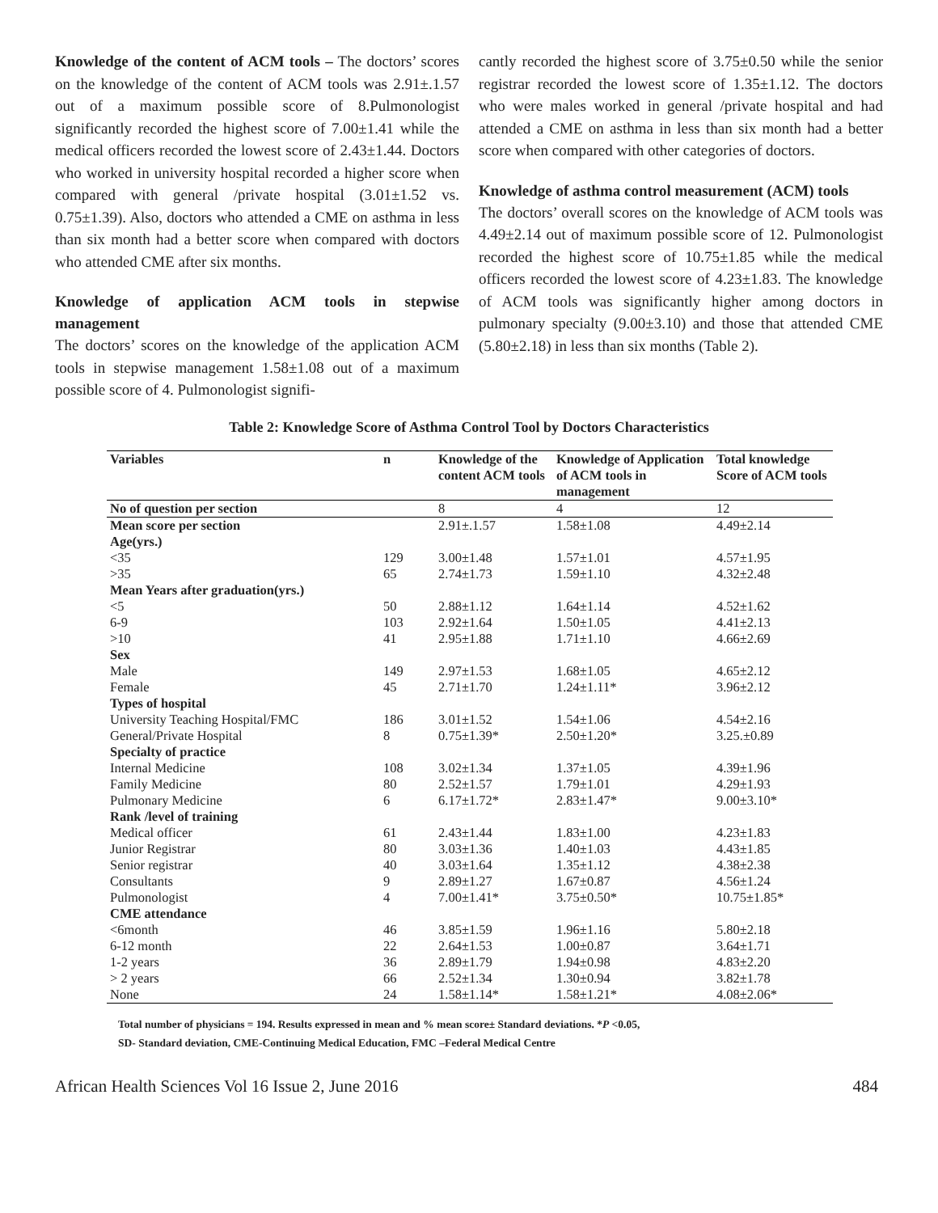Knowledge of the content of ACM tools – The doctors’ scores on the knowledge of the content of ACM tools was 2.91±.1.57 out of a maximum possible score of 8.Pulmonologist significantly recorded the highest score of 7.00±1.41 while the medical officers recorded the lowest score of 2.43±1.44. Doctors who worked in university hospital recorded a higher score when compared with general /private hospital (3.01±1.52 vs. 0.75±1.39). Also, doctors who attended a CME on asthma in less than six month had a better score when compared with doctors who attended CME after six months.
Knowledge of application ACM tools in stepwise management
The doctors’ scores on the knowledge of the application ACM tools in stepwise management 1.58±1.08 out of a maximum possible score of 4. Pulmonologist signifi-
cantly recorded the highest score of 3.75±0.50 while the senior registrar recorded the lowest score of 1.35±1.12. The doctors who were males worked in general /private hospital and had attended a CME on asthma in less than six month had a better score when compared with other categories of doctors.
Knowledge of asthma control measurement (ACM) tools
The doctors’ overall scores on the knowledge of ACM tools was 4.49±2.14 out of maximum possible score of 12. Pulmonologist recorded the highest score of 10.75±1.85 while the medical officers recorded the lowest score of 4.23±1.83. The knowledge of ACM tools was significantly higher among doctors in pulmonary specialty (9.00±3.10) and those that attended CME (5.80±2.18) in less than six months (Table 2).
Table 2: Knowledge Score of Asthma Control Tool by Doctors Characteristics
| Variables | n | Knowledge of the content ACM tools | Knowledge of Application of ACM tools in management | Total knowledge Score of ACM tools |
| --- | --- | --- | --- | --- |
| No of question per section | | 8 | 4 | 12 |
| Mean score per section | | 2.91±.1.57 | 1.58±1.08 | 4.49±2.14 |
| Age(yrs.) | | | | |
| <35 | 129 | 3.00±1.48 | 1.57±1.01 | 4.57±1.95 |
| >35 | 65 | 2.74±1.73 | 1.59±1.10 | 4.32±2.48 |
| Mean Years after graduation(yrs.) | | | | |
| <5 | 50 | 2.88±1.12 | 1.64±1.14 | 4.52±1.62 |
| 6-9 | 103 | 2.92±1.64 | 1.50±1.05 | 4.41±2.13 |
| >10 | 41 | 2.95±1.88 | 1.71±1.10 | 4.66±2.69 |
| Sex | | | | |
| Male | 149 | 2.97±1.53 | 1.68±1.05 | 4.65±2.12 |
| Female | 45 | 2.71±1.70 | 1.24±1.11* | 3.96±2.12 |
| Types of hospital | | | | |
| University Teaching Hospital/FMC | 186 | 3.01±1.52 | 1.54±1.06 | 4.54±2.16 |
| General/Private Hospital | 8 | 0.75±1.39* | 2.50±1.20* | 3.25.±0.89 |
| Specialty of practice | | | | |
| Internal Medicine | 108 | 3.02±1.34 | 1.37±1.05 | 4.39±1.96 |
| Family Medicine | 80 | 2.52±1.57 | 1.79±1.01 | 4.29±1.93 |
| Pulmonary Medicine | 6 | 6.17±1.72* | 2.83±1.47* | 9.00±3.10* |
| Rank /level of training | | | | |
| Medical officer | 61 | 2.43±1.44 | 1.83±1.00 | 4.23±1.83 |
| Junior Registrar | 80 | 3.03±1.36 | 1.40±1.03 | 4.43±1.85 |
| Senior registrar | 40 | 3.03±1.64 | 1.35±1.12 | 4.38±2.38 |
| Consultants | 9 | 2.89±1.27 | 1.67±0.87 | 4.56±1.24 |
| Pulmonologist | 4 | 7.00±1.41* | 3.75±0.50* | 10.75±1.85* |
| CME attendance | | | | |
| <6month | 46 | 3.85±1.59 | 1.96±1.16 | 5.80±2.18 |
| 6-12 month | 22 | 2.64±1.53 | 1.00±0.87 | 3.64±1.71 |
| 1-2 years | 36 | 2.89±1.79 | 1.94±0.98 | 4.83±2.20 |
| > 2 years | 66 | 2.52±1.34 | 1.30±0.94 | 3.82±1.78 |
| None | 24 | 1.58±1.14* | 1.58±1.21* | 4.08±2.06* |
Total number of physicians = 194. Results expressed in mean and % mean score± Standard deviations. *P <0.05,
SD- Standard deviation, CME-Continuing Medical Education, FMC –Federal Medical Centre
African Health Sciences Vol 16 Issue 2, June 2016 484